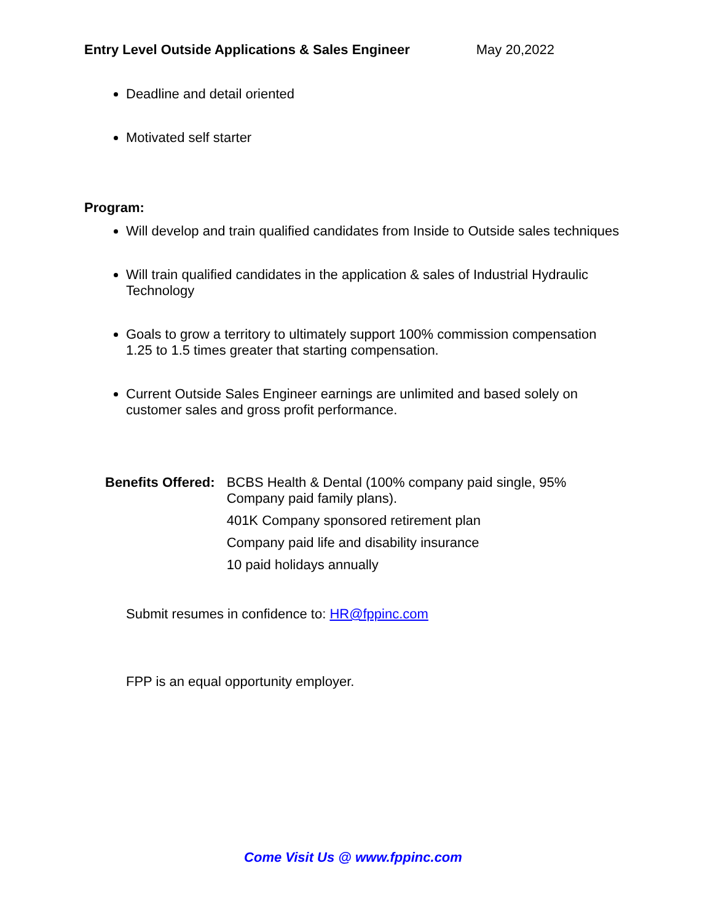Entry Level Outside Applications & Sales Engineer May 20,2022
Deadline and detail oriented
Motivated self starter
Program:
Will develop and train qualified candidates from Inside to Outside sales techniques
Will train qualified candidates in the application & sales of Industrial Hydraulic Technology
Goals to grow a territory to ultimately support 100% commission compensation 1.25 to 1.5 times greater that starting compensation.
Current Outside Sales Engineer earnings are unlimited and based solely on customer sales and gross profit performance.
Benefits Offered:
BCBS Health & Dental (100% company paid single, 95% Company paid family plans).
401K Company sponsored retirement plan
Company paid life and disability insurance
10 paid holidays annually
Submit resumes in confidence to: HR@fppinc.com
FPP is an equal opportunity employer.
Come Visit Us @ www.fppinc.com